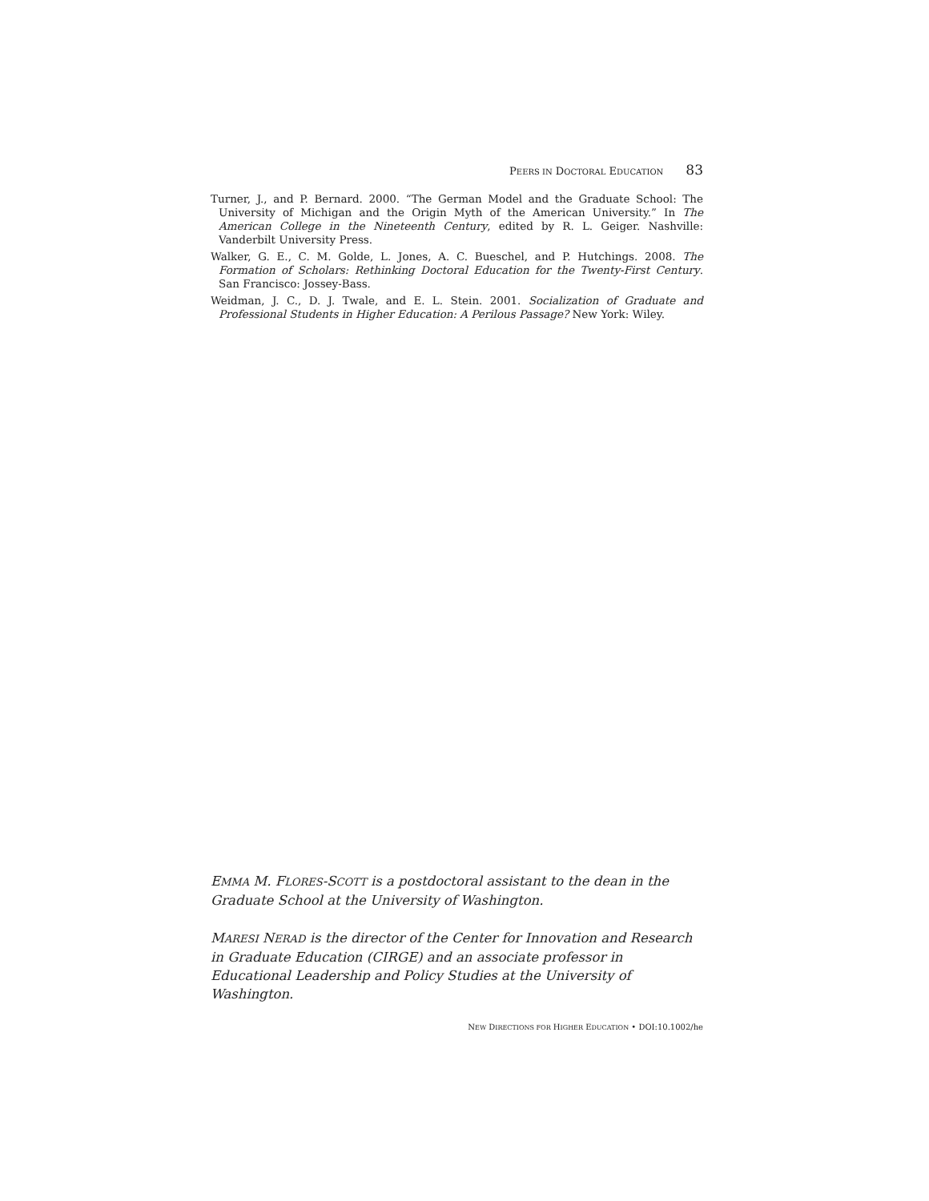PEERS IN DOCTORAL EDUCATION 83
Turner, J., and P. Bernard. 2000. “The German Model and the Graduate School: The University of Michigan and the Origin Myth of the American University.” In The American College in the Nineteenth Century, edited by R. L. Geiger. Nashville: Vanderbilt University Press.
Walker, G. E., C. M. Golde, L. Jones, A. C. Bueschel, and P. Hutchings. 2008. The Formation of Scholars: Rethinking Doctoral Education for the Twenty-First Century. San Francisco: Jossey-Bass.
Weidman, J. C., D. J. Twale, and E. L. Stein. 2001. Socialization of Graduate and Professional Students in Higher Education: A Perilous Passage? New York: Wiley.
EMMA M. FLORES-SCOTT is a postdoctoral assistant to the dean in the Graduate School at the University of Washington.
MARESI NERAD is the director of the Center for Innovation and Research in Graduate Education (CIRGE) and an associate professor in Educational Leadership and Policy Studies at the University of Washington.
NEW DIRECTIONS FOR HIGHER EDUCATION • DOI:10.1002/he